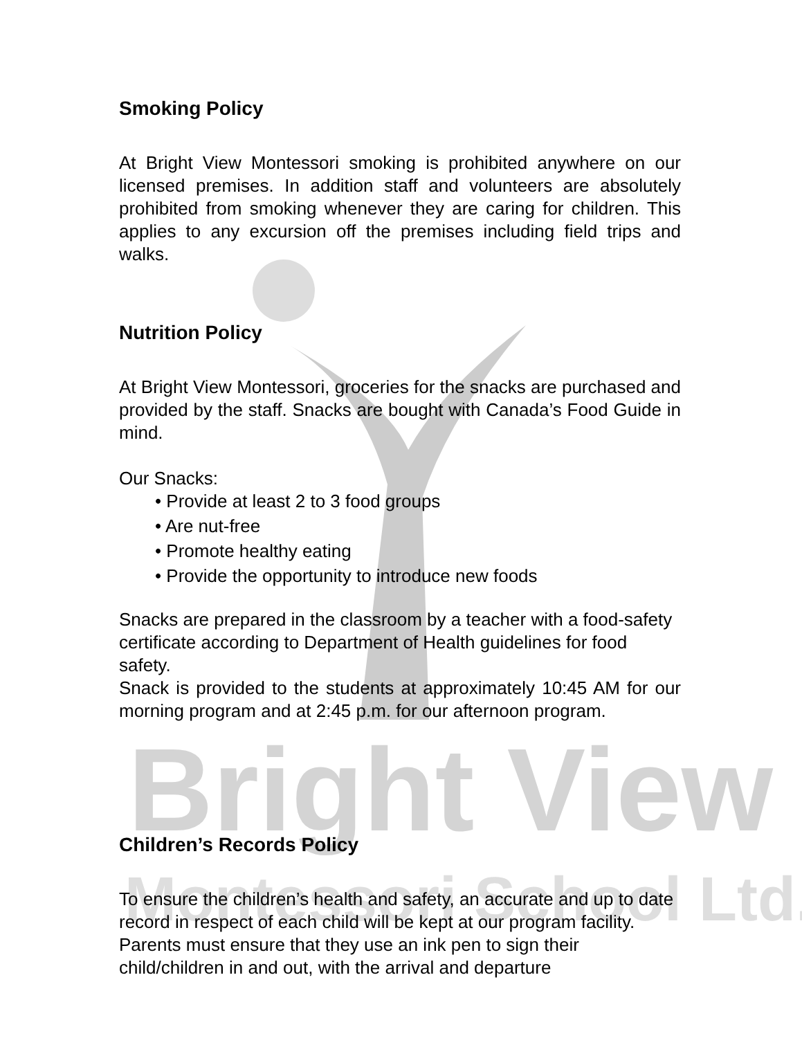Bright View
Montessori School Ltd.
Smoking Policy
At Bright View Montessori smoking is prohibited anywhere on our licensed premises. In addition staff and volunteers are absolutely prohibited from smoking whenever they are caring for children. This applies to any excursion off the premises including field trips and walks.
Nutrition Policy
At Bright View Montessori, groceries for the snacks are purchased and provided by the staff. Snacks are bought with Canada’s Food Guide in mind.
Our Snacks:
• Provide at least 2 to 3 food groups
• Are nut-free
• Promote healthy eating
• Provide the opportunity to introduce new foods
Snacks are prepared in the classroom by a teacher with a food-safety certificate according to Department of Health guidelines for food safety.
Snack is provided to the students at approximately 10:45 AM for our morning program and at 2:45 p.m. for our afternoon program.
Children’s Records Policy
To ensure the children’s health and safety, an accurate and up to date record in respect of each child will be kept at our program facility. Parents must ensure that they use an ink pen to sign their child/children in and out, with the arrival and departure